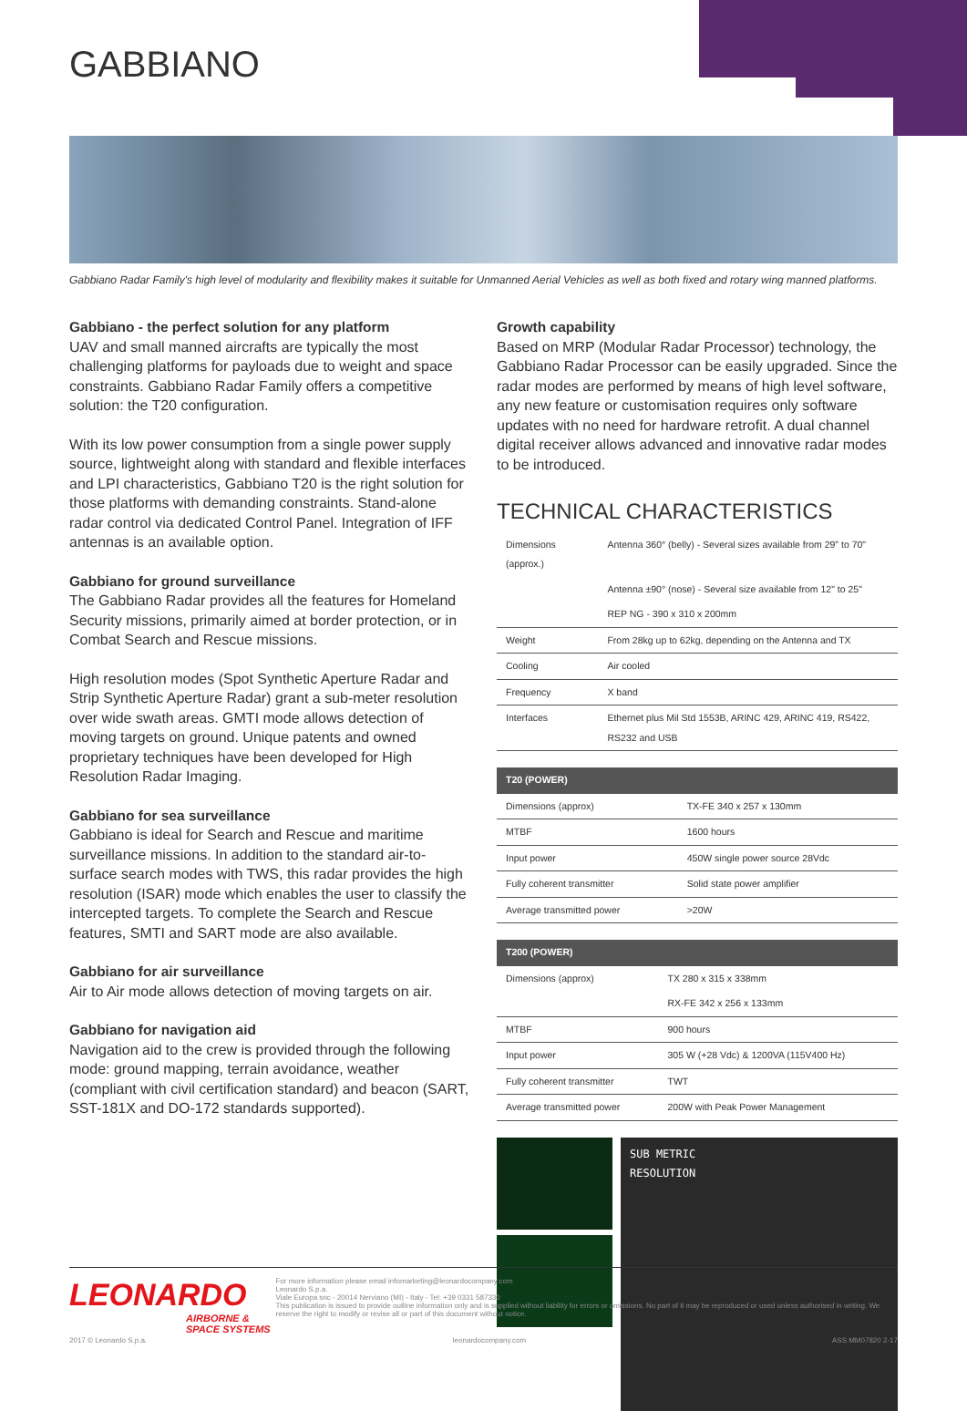GABBIANO
Gabbiano Radar Family's high level of modularity and flexibility makes it suitable for Unmanned Aerial Vehicles as well as both fixed and rotary wing manned platforms.
Gabbiano - the perfect solution for any platform
UAV and small manned aircrafts are typically the most challenging platforms for payloads due to weight and space constraints. Gabbiano Radar Family offers a competitive solution: the T20 configuration.
With its low power consumption from a single power supply source, lightweight along with standard and flexible interfaces and LPI characteristics, Gabbiano T20 is the right solution for those platforms with demanding constraints. Stand-alone radar control via dedicated Control Panel. Integration of IFF antennas is an available option.
Gabbiano for ground surveillance
The Gabbiano Radar provides all the features for Homeland Security missions, primarily aimed at border protection, or in Combat Search and Rescue missions.
High resolution modes (Spot Synthetic Aperture Radar and Strip Synthetic Aperture Radar) grant a sub-meter resolution over wide swath areas. GMTI mode allows detection of moving targets on ground. Unique patents and owned proprietary techniques have been developed for High Resolution Radar Imaging.
Gabbiano for sea surveillance
Gabbiano is ideal for Search and Rescue and maritime surveillance missions. In addition to the standard air-to-surface search modes with TWS, this radar provides the high resolution (ISAR) mode which enables the user to classify the intercepted targets. To complete the Search and Rescue features, SMTI and SART mode are also available.
Gabbiano for air surveillance
Air to Air mode allows detection of moving targets on air.
Gabbiano for navigation aid
Navigation aid to the crew is provided through the following mode: ground mapping, terrain avoidance, weather (compliant with civil certification standard) and beacon (SART, SST-181X and DO-172 standards supported).
Growth capability
Based on MRP (Modular Radar Processor) technology, the Gabbiano Radar Processor can be easily upgraded. Since the radar modes are performed by means of high level software, any new feature or customisation requires only software updates with no need for hardware retrofit. A dual channel digital receiver allows advanced and innovative radar modes to be introduced.
TECHNICAL CHARACTERISTICS
| Dimensions (approx.) | Antenna 360° (belly) - Several sizes available from 29" to 70" |
| | Antenna ±90° (nose) - Several size available from 12" to 25" |
| | REP NG - 390 x 310 x 200mm |
| Weight | From 28kg up to 62kg, depending on the Antenna and TX |
| Cooling | Air cooled |
| Frequency | X band |
| Interfaces | Ethernet plus Mil Std 1553B, ARINC 429, ARINC 419, RS422, RS232 and USB |
| T20 (POWER) | |
| --- | --- |
| Dimensions (approx) | TX-FE 340 x 257 x 130mm |
| MTBF | 1600 hours |
| Input power | 450W single power source 28Vdc |
| Fully coherent transmitter | Solid state power amplifier |
| Average transmitted power | >20W |
| T200 (POWER) | |
| --- | --- |
| Dimensions (approx) | TX 280 x 315 x 338mm |
| | RX-FE 342 x 256 x 133mm |
| MTBF | 900 hours |
| Input power | 305 W (+28 Vdc) & 1200VA (115V400 Hz) |
| Fully coherent transmitter | TWT |
| Average transmitted power | 200W with Peak Power Management |
SUB METRIC
RESOLUTION
LEONARDO
AIRBORNE & SPACE SYSTEMS
For more information please email infomarketing@leonardocompany.com
Leonardo S.p.a.
Viale Europa snc - 20014 Nerviano (MI) - Italy - Tel: +39 0331 587330
This publication is issued to provide outline information only and is supplied without liability for errors or omissions. No part of it may be reproduced or used unless authorised in writing. We reserve the right to modify or revise all or part of this document without notice.
2017 © Leonardo S.p.a. leonardocompany.com ASS MM07820 2-17